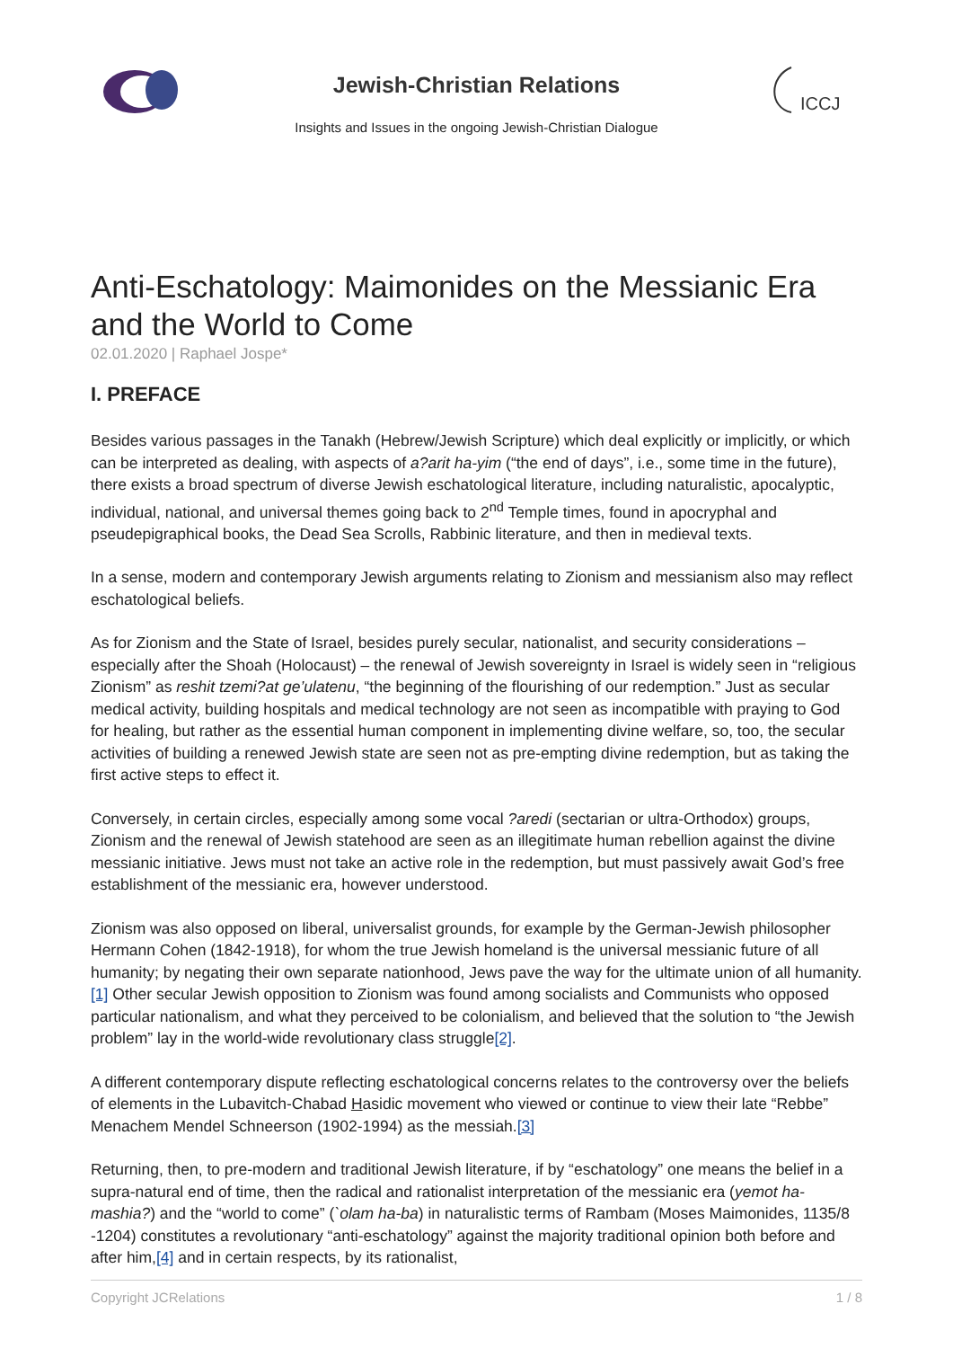Jewish-Christian Relations
Insights and Issues in the ongoing Jewish-Christian Dialogue
ICCJ
Anti-Eschatology: Maimonides on the Messianic Era and the World to Come
02.01.2020 | Raphael Jospe*
I. PREFACE
Besides various passages in the Tanakh (Hebrew/Jewish Scripture) which deal explicitly or implicitly, or which can be interpreted as dealing, with aspects of a?arit ha-yim (“the end of days”, i.e., some time in the future), there exists a broad spectrum of diverse Jewish eschatological literature, including naturalistic, apocalyptic, individual, national, and universal themes going back to 2<sup>nd</sup> Temple times, found in apocryphal and pseudepigraphical books, the Dead Sea Scrolls, Rabbinic literature, and then in medieval texts.
In a sense, modern and contemporary Jewish arguments relating to Zionism and messianism also may reflect eschatological beliefs.
As for Zionism and the State of Israel, besides purely secular, nationalist, and security considerations – especially after the Shoah (Holocaust) – the renewal of Jewish sovereignty in Israel is widely seen in “religious Zionism” as reshit tzemi?at ge’ulatenu, “the beginning of the flourishing of our redemption.” Just as secular medical activity, building hospitals and medical technology are not seen as incompatible with praying to God for healing, but rather as the essential human component in implementing divine welfare, so, too, the secular activities of building a renewed Jewish state are seen not as pre-empting divine redemption, but as taking the first active steps to effect it.
Conversely, in certain circles, especially among some vocal ?aredi (sectarian or ultra-Orthodox) groups, Zionism and the renewal of Jewish statehood are seen as an illegitimate human rebellion against the divine messianic initiative. Jews must not take an active role in the redemption, but must passively await God’s free establishment of the messianic era, however understood.
Zionism was also opposed on liberal, universalist grounds, for example by the German-Jewish philosopher Hermann Cohen (1842-1918), for whom the true Jewish homeland is the universal messianic future of all humanity; by negating their own separate nationhood, Jews pave the way for the ultimate union of all humanity.[1] Other secular Jewish opposition to Zionism was found among socialists and Communists who opposed particular nationalism, and what they perceived to be colonialism, and believed that the solution to “the Jewish problem” lay in the world-wide revolutionary class struggle[2].
A different contemporary dispute reflecting eschatological concerns relates to the controversy over the beliefs of elements in the Lubavitch-Chabad Hasidic movement who viewed or continue to view their late “Rebbe” Menachem Mendel Schneerson (1902-1994) as the messiah.[3]
Returning, then, to pre-modern and traditional Jewish literature, if by “eschatology” one means the belief in a supra-natural end of time, then the radical and rationalist interpretation of the messianic era (yemot ha-mashia?) and the “world to come” (`olam ha-ba) in naturalistic terms of Rambam (Moses Maimonides, 1135/8 -1204) constitutes a revolutionary “anti-eschatology” against the majority traditional opinion both before and after him,[4] and in certain respects, by its rationalist,
Copyright JCRelations 1 / 8